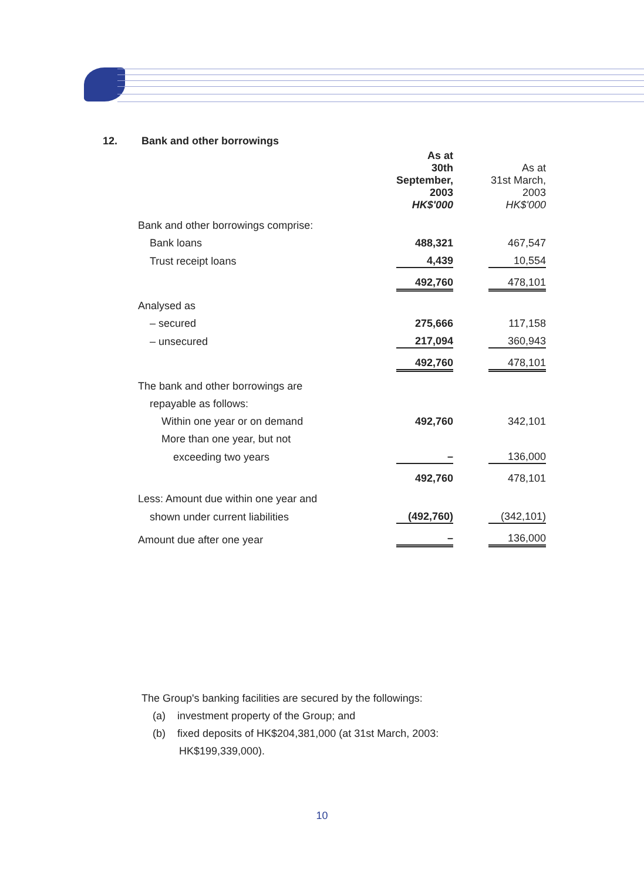12. Bank and other borrowings
| | As at 30th September, 2003 HK$'000 | | As at 31st March, 2003 HK$'000 |
| --- | --- | --- | --- |
| Bank and other borrowings comprise: | | | |
| Bank loans | 488,321 | | 467,547 |
| Trust receipt loans | 4,439 | | 10,554 |
| | 492,760 | | 478,101 |
| Analysed as | | | |
| – secured | 275,666 | | 117,158 |
| – unsecured | 217,094 | | 360,943 |
| | 492,760 | | 478,101 |
| The bank and other borrowings are | | | |
| repayable as follows: | | | |
| Within one year or on demand | 492,760 | | 342,101 |
| More than one year, but not | | | |
| exceeding two years | – | | 136,000 |
| | 492,760 | | 478,101 |
| Less: Amount due within one year and | | | |
| shown under current liabilities | (492,760) | | (342,101) |
| Amount due after one year | – | | 136,000 |
The Group's banking facilities are secured by the followings:
(a) investment property of the Group; and
(b) fixed deposits of HK$204,381,000 (at 31st March, 2003:
HK$199,339,000).
10